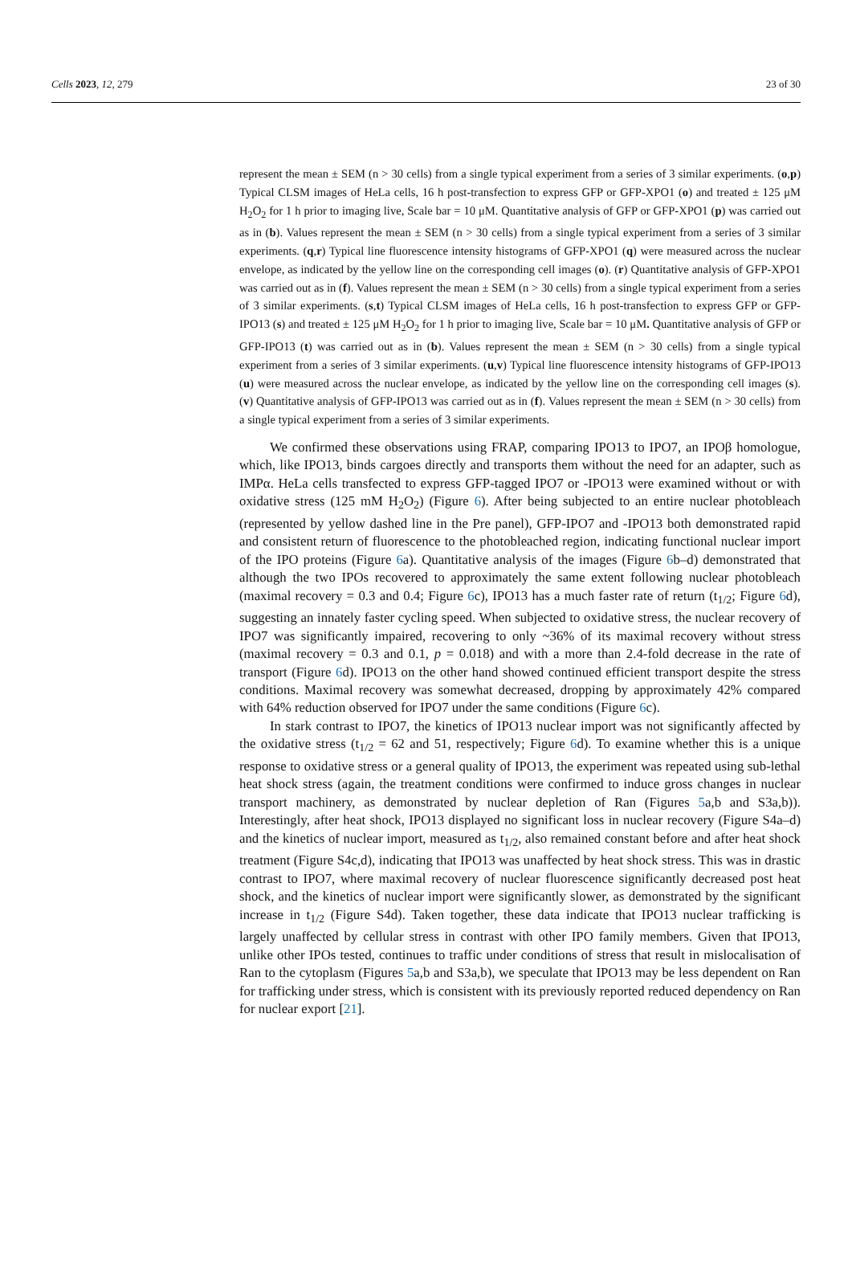Cells 2023, 12, 279 23 of 30
represent the mean ± SEM (n > 30 cells) from a single typical experiment from a series of 3 similar experiments. (o,p) Typical CLSM images of HeLa cells, 16 h post-transfection to express GFP or GFP-XPO1 (o) and treated ± 125 μM H<sub>2</sub>O<sub>2</sub> for 1 h prior to imaging live, Scale bar = 10 μM. Quantitative analysis of GFP or GFP-XPO1 (p) was carried out as in (b). Values represent the mean ± SEM (n > 30 cells) from a single typical experiment from a series of 3 similar experiments. (q,r) Typical line fluorescence intensity histograms of GFP-XPO1 (q) were measured across the nuclear envelope, as indicated by the yellow line on the corresponding cell images (o). (r) Quantitative analysis of GFP-XPO1 was carried out as in (f). Values represent the mean ± SEM (n > 30 cells) from a single typical experiment from a series of 3 similar experiments. (s,t) Typical CLSM images of HeLa cells, 16 h post-transfection to express GFP or GFP-IPO13 (s) and treated ± 125 μM H<sub>2</sub>O<sub>2</sub> for 1 h prior to imaging live, Scale bar = 10 μM. Quantitative analysis of GFP or GFP-IPO13 (t) was carried out as in (b). Values represent the mean ± SEM (n > 30 cells) from a single typical experiment from a series of 3 similar experiments. (u,v) Typical line fluorescence intensity histograms of GFP-IPO13 (u) were measured across the nuclear envelope, as indicated by the yellow line on the corresponding cell images (s). (v) Quantitative analysis of GFP-IPO13 was carried out as in (f). Values represent the mean ± SEM (n > 30 cells) from a single typical experiment from a series of 3 similar experiments.
We confirmed these observations using FRAP, comparing IPO13 to IPO7, an IPOβ homologue, which, like IPO13, binds cargoes directly and transports them without the need for an adapter, such as IMPα. HeLa cells transfected to express GFP-tagged IPO7 or -IPO13 were examined without or with oxidative stress (125 mM H<sub>2</sub>O<sub>2</sub>) (Figure 6). After being subjected to an entire nuclear photobleach (represented by yellow dashed line in the Pre panel), GFP-IPO7 and -IPO13 both demonstrated rapid and consistent return of fluorescence to the photobleached region, indicating functional nuclear import of the IPO proteins (Figure 6a). Quantitative analysis of the images (Figure 6b–d) demonstrated that although the two IPOs recovered to approximately the same extent following nuclear photobleach (maximal recovery = 0.3 and 0.4; Figure 6c), IPO13 has a much faster rate of return (t<sub>1/2</sub>; Figure 6d), suggesting an innately faster cycling speed. When subjected to oxidative stress, the nuclear recovery of IPO7 was significantly impaired, recovering to only ~36% of its maximal recovery without stress (maximal recovery = 0.3 and 0.1, p = 0.018) and with a more than 2.4-fold decrease in the rate of transport (Figure 6d). IPO13 on the other hand showed continued efficient transport despite the stress conditions. Maximal recovery was somewhat decreased, dropping by approximately 42% compared with 64% reduction observed for IPO7 under the same conditions (Figure 6c).
In stark contrast to IPO7, the kinetics of IPO13 nuclear import was not significantly affected by the oxidative stress (t<sub>1/2</sub> = 62 and 51, respectively; Figure 6d). To examine whether this is a unique response to oxidative stress or a general quality of IPO13, the experiment was repeated using sub-lethal heat shock stress (again, the treatment conditions were confirmed to induce gross changes in nuclear transport machinery, as demonstrated by nuclear depletion of Ran (Figures 5a,b and S3a,b)). Interestingly, after heat shock, IPO13 displayed no significant loss in nuclear recovery (Figure S4a–d) and the kinetics of nuclear import, measured as t<sub>1/2</sub>, also remained constant before and after heat shock treatment (Figure S4c,d), indicating that IPO13 was unaffected by heat shock stress. This was in drastic contrast to IPO7, where maximal recovery of nuclear fluorescence significantly decreased post heat shock, and the kinetics of nuclear import were significantly slower, as demonstrated by the significant increase in t<sub>1/2</sub> (Figure S4d). Taken together, these data indicate that IPO13 nuclear trafficking is largely unaffected by cellular stress in contrast with other IPO family members. Given that IPO13, unlike other IPOs tested, continues to traffic under conditions of stress that result in mislocalisation of Ran to the cytoplasm (Figures 5a,b and S3a,b), we speculate that IPO13 may be less dependent on Ran for trafficking under stress, which is consistent with its previously reported reduced dependency on Ran for nuclear export [21].